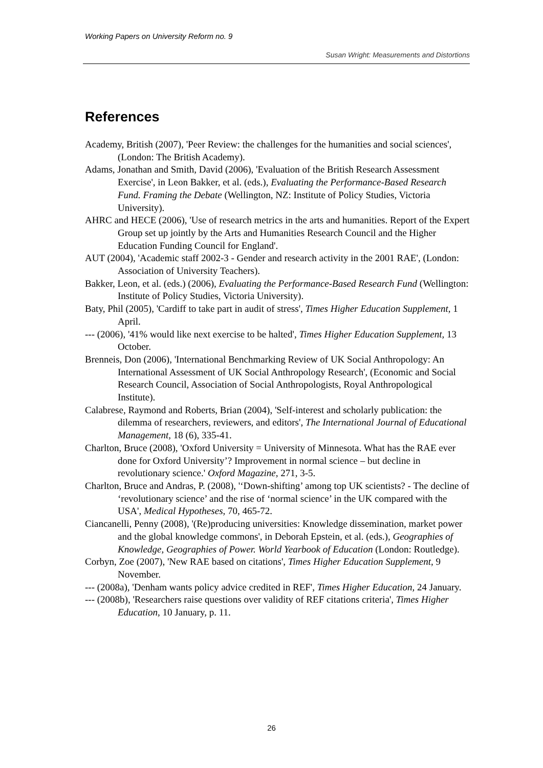Working Papers on University Reform no. 9
Susan Wright: Measurements and Distortions
References
Academy, British (2007), 'Peer Review: the challenges for the humanities and social sciences', (London: The British Academy).
Adams, Jonathan and Smith, David (2006), 'Evaluation of the British Research Assessment Exercise', in Leon Bakker, et al. (eds.), Evaluating the Performance-Based Research Fund. Framing the Debate (Wellington, NZ: Institute of Policy Studies, Victoria University).
AHRC and HECE (2006), 'Use of research metrics in the arts and humanities. Report of the Expert Group set up jointly by the Arts and Humanities Research Council and the Higher Education Funding Council for England'.
AUT (2004), 'Academic staff 2002-3 - Gender and research activity in the 2001 RAE', (London: Association of University Teachers).
Bakker, Leon, et al. (eds.) (2006), Evaluating the Performance-Based Research Fund (Wellington: Institute of Policy Studies, Victoria University).
Baty, Phil (2005), 'Cardiff to take part in audit of stress', Times Higher Education Supplement, 1 April.
--- (2006), '41% would like next exercise to be halted', Times Higher Education Supplement, 13 October.
Brenneis, Don (2006), 'International Benchmarking Review of UK Social Anthropology: An International Assessment of UK Social Anthropology Research', (Economic and Social Research Council, Association of Social Anthropologists, Royal Anthropological Institute).
Calabrese, Raymond and Roberts, Brian (2004), 'Self-interest and scholarly publication: the dilemma of researchers, reviewers, and editors', The International Journal of Educational Management, 18 (6), 335-41.
Charlton, Bruce (2008), 'Oxford University = University of Minnesota. What has the RAE ever done for Oxford University’? Improvement in normal science – but decline in revolutionary science.' Oxford Magazine, 271, 3-5.
Charlton, Bruce and Andras, P. (2008), '‘Down-shifting’ among top UK scientists? - The decline of ‘revolutionary science’ and the rise of ‘normal science’ in the UK compared with the USA', Medical Hypotheses, 70, 465-72.
Ciancanelli, Penny (2008), '(Re)producing universities: Knowledge dissemination, market power and the global knowledge commons', in Deborah Epstein, et al. (eds.), Geographies of Knowledge, Geographies of Power. World Yearbook of Education (London: Routledge).
Corbyn, Zoe (2007), 'New RAE based on citations', Times Higher Education Supplement, 9 November.
--- (2008a), 'Denham wants policy advice credited in REF', Times Higher Education, 24 January.
--- (2008b), 'Researchers raise questions over validity of REF citations criteria', Times Higher Education, 10 January, p. 11.
26